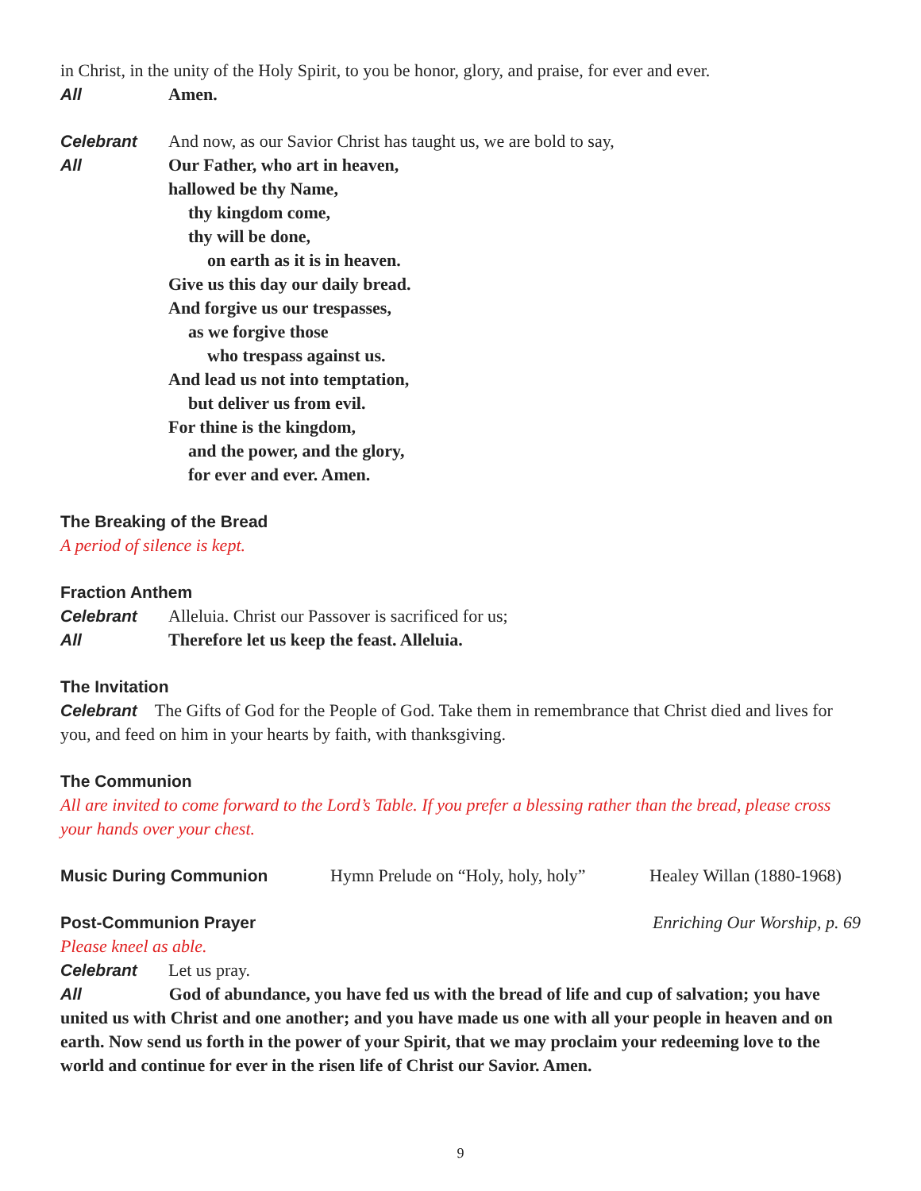in Christ, in the unity of the Holy Spirit, to you be honor, glory, and praise, for ever and ever.
All Amen.
Celebrant And now, as our Savior Christ has taught us, we are bold to say,
All Our Father, who art in heaven,
hallowed be thy Name,
thy kingdom come,
thy will be done,
on earth as it is in heaven.
Give us this day our daily bread.
And forgive us our trespasses,
as we forgive those
who trespass against us.
And lead us not into temptation,
but deliver us from evil.
For thine is the kingdom,
and the power, and the glory,
for ever and ever. Amen.
The Breaking of the Bread
A period of silence is kept.
Fraction Anthem
Celebrant Alleluia. Christ our Passover is sacrificed for us;
All Therefore let us keep the feast. Alleluia.
The Invitation
Celebrant The Gifts of God for the People of God. Take them in remembrance that Christ died and lives for you, and feed on him in your hearts by faith, with thanksgiving.
The Communion
All are invited to come forward to the Lord’s Table. If you prefer a blessing rather than the bread, please cross your hands over your chest.
Music During Communion
Hymn Prelude on “Holy, holy, holy” Healey Willan (1880-1968)
Post-Communion Prayer
Enriching Our Worship, p. 69
Please kneel as able.
Celebrant Let us pray.
All God of abundance, you have fed us with the bread of life and cup of salvation; you have united us with Christ and one another; and you have made us one with all your people in heaven and on earth. Now send us forth in the power of your Spirit, that we may proclaim your redeeming love to the world and continue for ever in the risen life of Christ our Savior. Amen.
9